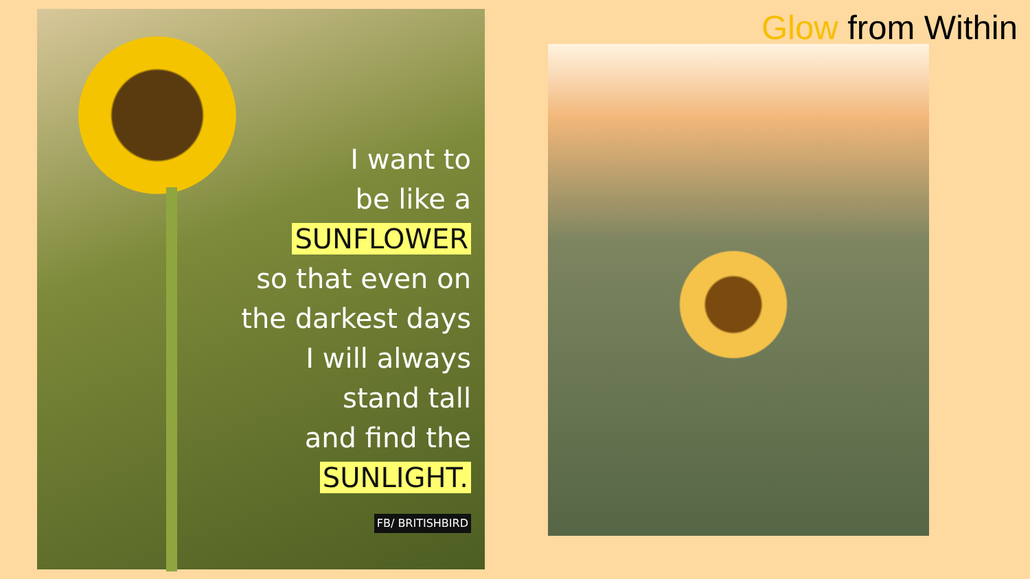Glow from Within
I want to
be like a
SUNFLOWER
so that even on
the darkest days
I will always
stand tall
and find the
SUNLIGHT.
FB/ BRITISHBIRD